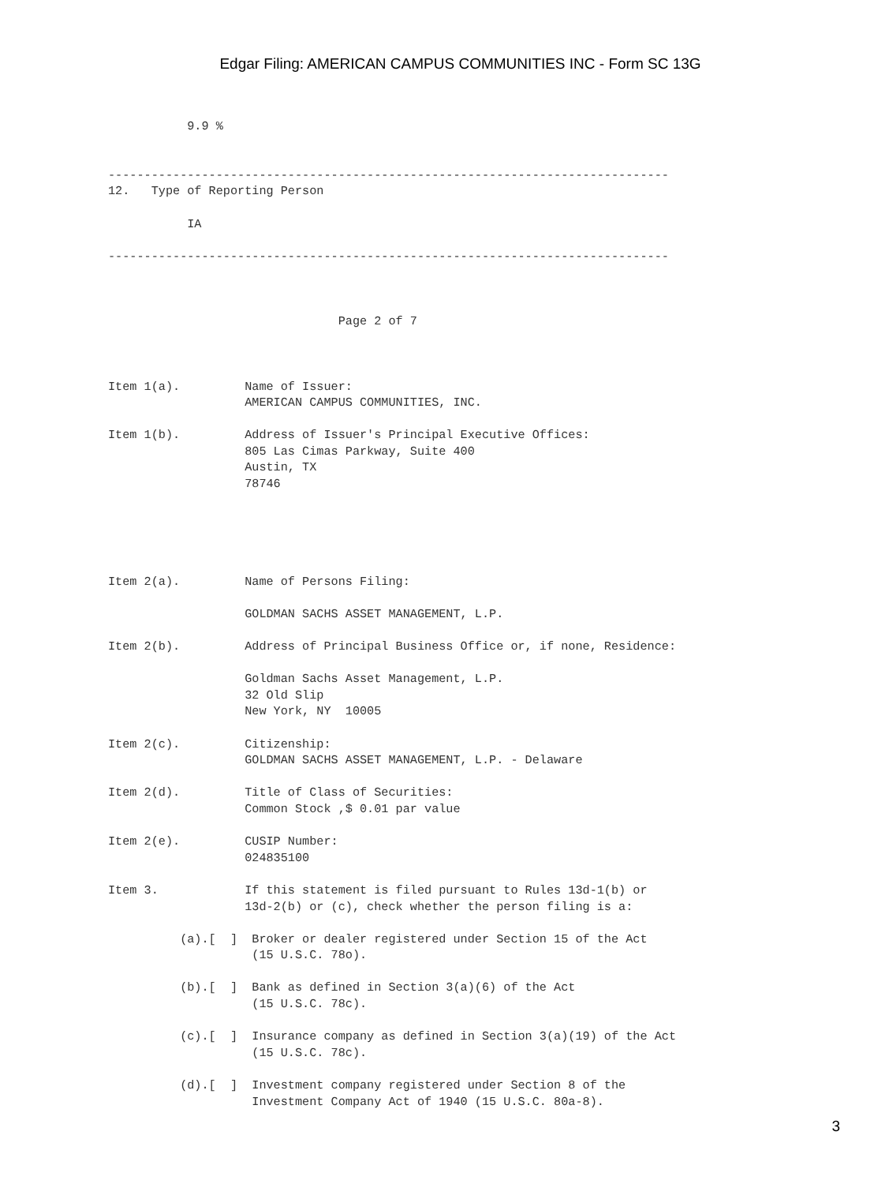Edgar Filing: AMERICAN CAMPUS COMMUNITIES INC - Form SC 13G
           9.9 %


------------------------------------------------------------------------------
12.   Type of Reporting Person

           IA

------------------------------------------------------------------------------



                                Page 2 of 7



Item 1(a).         Name of Issuer:
                   AMERICAN CAMPUS COMMUNITIES, INC.

Item 1(b).         Address of Issuer's Principal Executive Offices:
                   805 Las Cimas Parkway, Suite 400
                   Austin, TX
                   78746





Item 2(a).         Name of Persons Filing:

                   GOLDMAN SACHS ASSET MANAGEMENT, L.P.

Item 2(b).         Address of Principal Business Office or, if none, Residence:

                   Goldman Sachs Asset Management, L.P.
                   32 Old Slip
                   New York, NY  10005

Item 2(c).         Citizenship:
                   GOLDMAN SACHS ASSET MANAGEMENT, L.P. - Delaware

Item 2(d).         Title of Class of Securities:
                   Common Stock ,$ 0.01 par value

Item 2(e).         CUSIP Number:
                   024835100

Item 3.            If this statement is filed pursuant to Rules 13d-1(b) or
                   13d-2(b) or (c), check whether the person filing is a:

          (a).[  ]  Broker or dealer registered under Section 15 of the Act
                    (15 U.S.C. 78o).

          (b).[  ]  Bank as defined in Section 3(a)(6) of the Act
                    (15 U.S.C. 78c).

          (c).[  ]  Insurance company as defined in Section 3(a)(19) of the Act
                    (15 U.S.C. 78c).

          (d).[  ]  Investment company registered under Section 8 of the
                    Investment Company Act of 1940 (15 U.S.C. 80a-8).
3